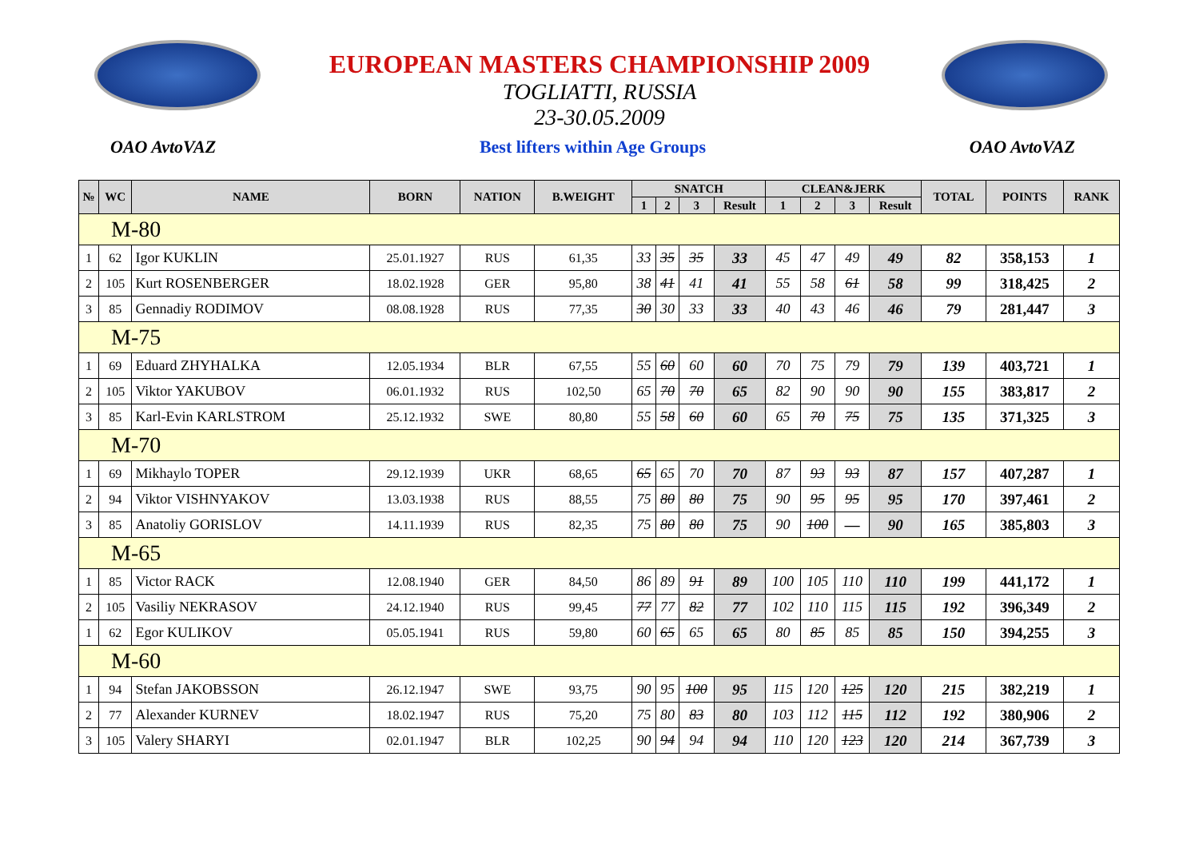EUROPEAN MASTERS CHAMPIONSHIP 2009
TOGLIATTI, RUSSIA
23-30.05.2009
OAO AvtoVAZ Best lifters within Age Groups OAO AvtoVAZ
| № | WC | NAME | BORN | NATION | B.WEIGHT | SNATCH | | | | CLEAN&JERK | | | | TOTAL | POINTS | RANK |
| --- | --- | --- | --- | --- | --- | --- | --- | --- | --- | --- | --- | --- | --- | --- | --- | --- |
| | | | | | | 1 | 2 | 3 | Result | 1 | 2 | 3 | Result | | | |
| M-80 | | | | | | | | | | | | | | | | |
| 1 | 62 | Igor KUKLIN | 25.01.1927 | RUS | 61,35 | 33 | 35 | 35 | 33 | 45 | 47 | 49 | 49 | 82 | 358,153 | 1 |
| 2 | 105 | Kurt ROSENBERGER | 18.02.1928 | GER | 95,80 | 38 | 41 | 41 | 41 | 55 | 58 | 61 | 58 | 99 | 318,425 | 2 |
| 3 | 85 | Gennadiy RODIMOV | 08.08.1928 | RUS | 77,35 | 30 | 30 | 33 | 33 | 40 | 43 | 46 | 46 | 79 | 281,447 | 3 |
| M-75 | | | | | | | | | | | | | | | | |
| 1 | 69 | Eduard ZHYHALKA | 12.05.1934 | BLR | 67,55 | 55 | 60 | 60 | 60 | 70 | 75 | 79 | 79 | 139 | 403,721 | 1 |
| 2 | 105 | Viktor YAKUBOV | 06.01.1932 | RUS | 102,50 | 65 | 70 | 70 | 65 | 82 | 90 | 90 | 90 | 155 | 383,817 | 2 |
| 3 | 85 | Karl-Evin KARLSTROM | 25.12.1932 | SWE | 80,80 | 55 | 58 | 60 | 60 | 65 | 70 | 75 | 75 | 135 | 371,325 | 3 |
| M-70 | | | | | | | | | | | | | | | | |
| 1 | 69 | Mikhaylo TOPER | 29.12.1939 | UKR | 68,65 | 65 | 65 | 70 | 70 | 87 | 93 | 93 | 87 | 157 | 407,287 | 1 |
| 2 | 94 | Viktor VISHNYAKOV | 13.03.1938 | RUS | 88,55 | 75 | 80 | 80 | 75 | 90 | 95 | 95 | 95 | 170 | 397,461 | 2 |
| 3 | 85 | Anatoliy GORISLOV | 14.11.1939 | RUS | 82,35 | 75 | 80 | 80 | 75 | 90 | 100 | — | 90 | 165 | 385,803 | 3 |
| M-65 | | | | | | | | | | | | | | | | |
| 1 | 85 | Victor RACK | 12.08.1940 | GER | 84,50 | 86 | 89 | 91 | 89 | 100 | 105 | 110 | 110 | 199 | 441,172 | 1 |
| 2 | 105 | Vasiliy NEKRASOV | 24.12.1940 | RUS | 99,45 | 77 | 77 | 82 | 77 | 102 | 110 | 115 | 115 | 192 | 396,349 | 2 |
| 1 | 62 | Egor KULIKOV | 05.05.1941 | RUS | 59,80 | 60 | 65 | 65 | 65 | 80 | 85 | 85 | 85 | 150 | 394,255 | 3 |
| M-60 | | | | | | | | | | | | | | | | |
| 1 | 94 | Stefan JAKOBSSON | 26.12.1947 | SWE | 93,75 | 90 | 95 | 100 | 95 | 115 | 120 | 125 | 120 | 215 | 382,219 | 1 |
| 2 | 77 | Alexander KURNEV | 18.02.1947 | RUS | 75,20 | 75 | 80 | 83 | 80 | 103 | 112 | 115 | 112 | 192 | 380,906 | 2 |
| 3 | 105 | Valery SHARYI | 02.01.1947 | BLR | 102,25 | 90 | 94 | 94 | 94 | 110 | 120 | 123 | 120 | 214 | 367,739 | 3 |